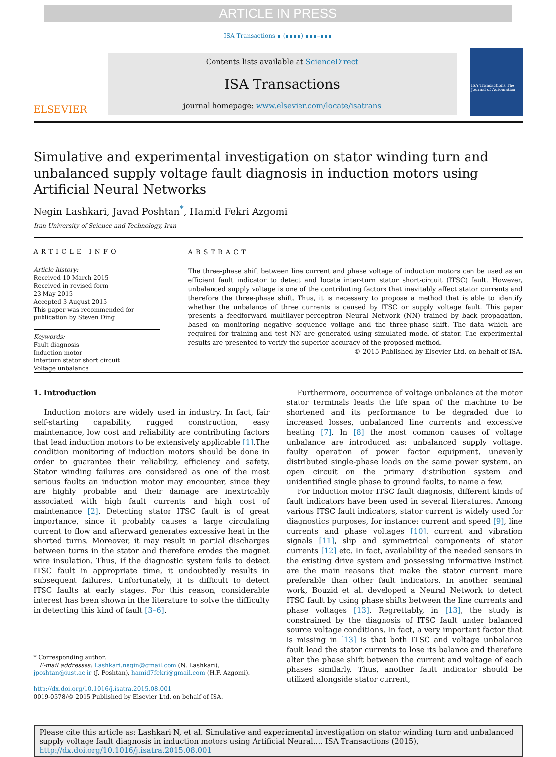ARTICLE IN PRESS
ISA Transactions ∎ (∎∎∎∎) ∎∎∎–∎∎∎
ELSEVIER
Contents lists available at ScienceDirect
ISA Transactions
journal homepage: www.elsevier.com/locate/isatrans
ISA Transactions The Journal of Automation
Simulative and experimental investigation on stator winding turn and unbalanced supply voltage fault diagnosis in induction motors using Artificial Neural Networks
Negin Lashkari, Javad Poshtan<sup>*</sup>, Hamid Fekri Azgomi
Iran University of Science and Technology, Iran
ARTICLE INFO
Article history:
Received 10 March 2015
Received in revised form
23 May 2015
Accepted 3 August 2015
This paper was recommended for publication by Steven Ding
Keywords:
Fault diagnosis
Induction motor
Interturn stator short circuit
Voltage unbalance
ABSTRACT
The three-phase shift between line current and phase voltage of induction motors can be used as an efficient fault indicator to detect and locate inter-turn stator short-circuit (ITSC) fault. However, unbalanced supply voltage is one of the contributing factors that inevitably affect stator currents and therefore the three-phase shift. Thus, it is necessary to propose a method that is able to identify whether the unbalance of three currents is caused by ITSC or supply voltage fault. This paper presents a feedforward multilayer-perceptron Neural Network (NN) trained by back propagation, based on monitoring negative sequence voltage and the three-phase shift. The data which are required for training and test NN are generated using simulated model of stator. The experimental results are presented to verify the superior accuracy of the proposed method.
© 2015 Published by Elsevier Ltd. on behalf of ISA.
1. Introduction
Induction motors are widely used in industry. In fact, fair self-starting capability, rugged construction, easy maintenance, low cost and reliability are contributing factors that lead induction motors to be extensively applicable [1].The condition monitoring of induction motors should be done in order to guarantee their reliability, efficiency and safety. Stator winding failures are considered as one of the most serious faults an induction motor may encounter, since they are highly probable and their damage are inextricably associated with high fault currents and high cost of maintenance [2]. Detecting stator ITSC fault is of great importance, since it probably causes a large circulating current to flow and afterward generates excessive heat in the shorted turns. Moreover, it may result in partial discharges between turns in the stator and therefore erodes the magnet wire insulation. Thus, if the diagnostic system fails to detect ITSC fault in appropriate time, it undoubtedly results in subsequent failures. Unfortunately, it is difficult to detect ITSC faults at early stages. For this reason, considerable interest has been shown in the literature to solve the difficulty in detecting this kind of fault [3–6].
* Corresponding author.
E-mail addresses: Lashkari.negin@gmail.com (N. Lashkari),
jposhtan@iust.ac.ir (J. Poshtan), hamid7fekri@gmail.com (H.F. Azgomi).
http://dx.doi.org/10.1016/j.isatra.2015.08.001
0019-0578/© 2015 Published by Elsevier Ltd. on behalf of ISA.
Furthermore, occurrence of voltage unbalance at the motor stator terminals leads the life span of the machine to be shortened and its performance to be degraded due to increased losses, unbalanced line currents and excessive heating [7]. In [8] the most common causes of voltage unbalance are introduced as: unbalanced supply voltage, faulty operation of power factor equipment, unevenly distributed single-phase loads on the same power system, an open circuit on the primary distribution system and unidentified single phase to ground faults, to name a few.
For induction motor ITSC fault diagnosis, different kinds of fault indicators have been used in several literatures. Among various ITSC fault indicators, stator current is widely used for diagnostics purposes, for instance: current and speed [9], line currents and phase voltages [10], current and vibration signals [11], slip and symmetrical components of stator currents [12] etc. In fact, availability of the needed sensors in the existing drive system and possessing informative instinct are the main reasons that make the stator current more preferable than other fault indicators. In another seminal work, Bouzid et al. developed a Neural Network to detect ITSC fault by using phase shifts between the line currents and phase voltages [13]. Regrettably, in [13], the study is constrained by the diagnosis of ITSC fault under balanced source voltage conditions. In fact, a very important factor that is missing in [13] is that both ITSC and voltage unbalance fault lead the stator currents to lose its balance and therefore alter the phase shift between the current and voltage of each phases similarly. Thus, another fault indicator should be utilized alongside stator current,
Please cite this article as: Lashkari N, et al. Simulative and experimental investigation on stator winding turn and unbalanced supply voltage fault diagnosis in induction motors using Artificial Neural.... ISA Transactions (2015), http://dx.doi.org/10.1016/j.isatra.2015.08.001